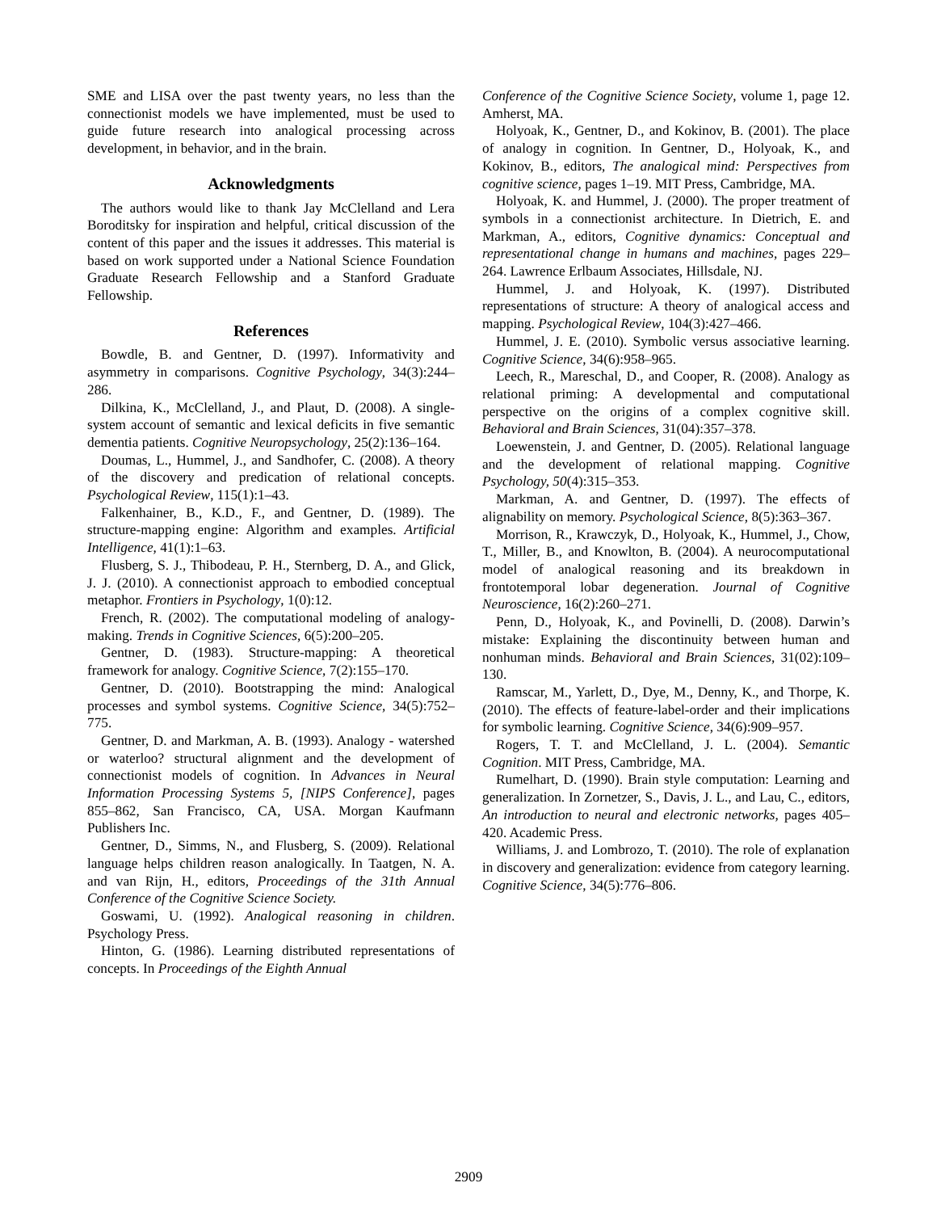SME and LISA over the past twenty years, no less than the connectionist models we have implemented, must be used to guide future research into analogical processing across development, in behavior, and in the brain.
Acknowledgments
The authors would like to thank Jay McClelland and Lera Boroditsky for inspiration and helpful, critical discussion of the content of this paper and the issues it addresses. This material is based on work supported under a National Science Foundation Graduate Research Fellowship and a Stanford Graduate Fellowship.
References
Bowdle, B. and Gentner, D. (1997). Informativity and asymmetry in comparisons. Cognitive Psychology, 34(3):244–286.
Dilkina, K., McClelland, J., and Plaut, D. (2008). A single-system account of semantic and lexical deficits in five semantic dementia patients. Cognitive Neuropsychology, 25(2):136–164.
Doumas, L., Hummel, J., and Sandhofer, C. (2008). A theory of the discovery and predication of relational concepts. Psychological Review, 115(1):1–43.
Falkenhainer, B., K.D., F., and Gentner, D. (1989). The structure-mapping engine: Algorithm and examples. Artificial Intelligence, 41(1):1–63.
Flusberg, S. J., Thibodeau, P. H., Sternberg, D. A., and Glick, J. J. (2010). A connectionist approach to embodied conceptual metaphor. Frontiers in Psychology, 1(0):12.
French, R. (2002). The computational modeling of analogy-making. Trends in Cognitive Sciences, 6(5):200–205.
Gentner, D. (1983). Structure-mapping: A theoretical framework for analogy. Cognitive Science, 7(2):155–170.
Gentner, D. (2010). Bootstrapping the mind: Analogical processes and symbol systems. Cognitive Science, 34(5):752–775.
Gentner, D. and Markman, A. B. (1993). Analogy - watershed or waterloo? structural alignment and the development of connectionist models of cognition. In Advances in Neural Information Processing Systems 5, [NIPS Conference], pages 855–862, San Francisco, CA, USA. Morgan Kaufmann Publishers Inc.
Gentner, D., Simms, N., and Flusberg, S. (2009). Relational language helps children reason analogically. In Taatgen, N. A. and van Rijn, H., editors, Proceedings of the 31th Annual Conference of the Cognitive Science Society.
Goswami, U. (1992). Analogical reasoning in children. Psychology Press.
Hinton, G. (1986). Learning distributed representations of concepts. In Proceedings of the Eighth Annual
Conference of the Cognitive Science Society, volume 1, page 12. Amherst, MA.
Holyoak, K., Gentner, D., and Kokinov, B. (2001). The place of analogy in cognition. In Gentner, D., Holyoak, K., and Kokinov, B., editors, The analogical mind: Perspectives from cognitive science, pages 1–19. MIT Press, Cambridge, MA.
Holyoak, K. and Hummel, J. (2000). The proper treatment of symbols in a connectionist architecture. In Dietrich, E. and Markman, A., editors, Cognitive dynamics: Conceptual and representational change in humans and machines, pages 229–264. Lawrence Erlbaum Associates, Hillsdale, NJ.
Hummel, J. and Holyoak, K. (1997). Distributed representations of structure: A theory of analogical access and mapping. Psychological Review, 104(3):427–466.
Hummel, J. E. (2010). Symbolic versus associative learning. Cognitive Science, 34(6):958–965.
Leech, R., Mareschal, D., and Cooper, R. (2008). Analogy as relational priming: A developmental and computational perspective on the origins of a complex cognitive skill. Behavioral and Brain Sciences, 31(04):357–378.
Loewenstein, J. and Gentner, D. (2005). Relational language and the development of relational mapping. Cognitive Psychology, 50(4):315–353.
Markman, A. and Gentner, D. (1997). The effects of alignability on memory. Psychological Science, 8(5):363–367.
Morrison, R., Krawczyk, D., Holyoak, K., Hummel, J., Chow, T., Miller, B., and Knowlton, B. (2004). A neurocomputational model of analogical reasoning and its breakdown in frontotemporal lobar degeneration. Journal of Cognitive Neuroscience, 16(2):260–271.
Penn, D., Holyoak, K., and Povinelli, D. (2008). Darwin’s mistake: Explaining the discontinuity between human and nonhuman minds. Behavioral and Brain Sciences, 31(02):109–130.
Ramscar, M., Yarlett, D., Dye, M., Denny, K., and Thorpe, K. (2010). The effects of feature-label-order and their implications for symbolic learning. Cognitive Science, 34(6):909–957.
Rogers, T. T. and McClelland, J. L. (2004). Semantic Cognition. MIT Press, Cambridge, MA.
Rumelhart, D. (1990). Brain style computation: Learning and generalization. In Zornetzer, S., Davis, J. L., and Lau, C., editors, An introduction to neural and electronic networks, pages 405–420. Academic Press.
Williams, J. and Lombrozo, T. (2010). The role of explanation in discovery and generalization: evidence from category learning. Cognitive Science, 34(5):776–806.
2909